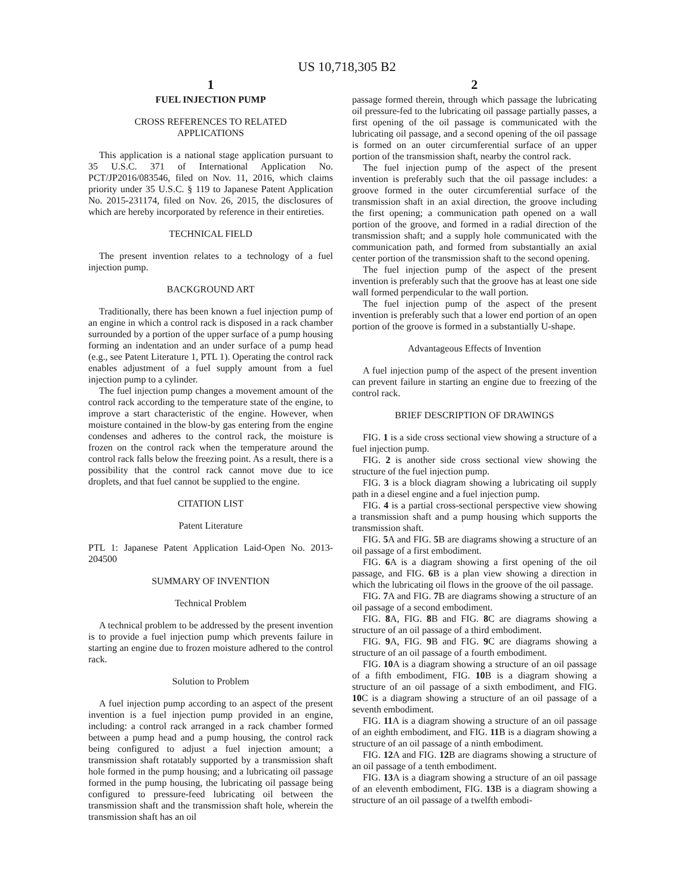US 10,718,305 B2
1
FUEL INJECTION PUMP
CROSS REFERENCES TO RELATED
APPLICATIONS
This application is a national stage application pursuant to 35 U.S.C. 371 of International Application No. PCT/JP2016/083546, filed on Nov. 11, 2016, which claims priority under 35 U.S.C. § 119 to Japanese Patent Application No. 2015-231174, filed on Nov. 26, 2015, the disclosures of which are hereby incorporated by reference in their entireties.
TECHNICAL FIELD
The present invention relates to a technology of a fuel injection pump.
BACKGROUND ART
Traditionally, there has been known a fuel injection pump of an engine in which a control rack is disposed in a rack chamber surrounded by a portion of the upper surface of a pump housing forming an indentation and an under surface of a pump head (e.g., see Patent Literature 1, PTL 1). Operating the control rack enables adjustment of a fuel supply amount from a fuel injection pump to a cylinder.
The fuel injection pump changes a movement amount of the control rack according to the temperature state of the engine, to improve a start characteristic of the engine. However, when moisture contained in the blow-by gas entering from the engine condenses and adheres to the control rack, the moisture is frozen on the control rack when the temperature around the control rack falls below the freezing point. As a result, there is a possibility that the control rack cannot move due to ice droplets, and that fuel cannot be supplied to the engine.
CITATION LIST
Patent Literature
PTL 1: Japanese Patent Application Laid-Open No. 2013-204500
SUMMARY OF INVENTION
Technical Problem
A technical problem to be addressed by the present invention is to provide a fuel injection pump which prevents failure in starting an engine due to frozen moisture adhered to the control rack.
Solution to Problem
A fuel injection pump according to an aspect of the present invention is a fuel injection pump provided in an engine, including: a control rack arranged in a rack chamber formed between a pump head and a pump housing, the control rack being configured to adjust a fuel injection amount; a transmission shaft rotatably supported by a transmission shaft hole formed in the pump housing; and a lubricating oil passage formed in the pump housing, the lubricating oil passage being configured to pressure-feed lubricating oil between the transmission shaft and the transmission shaft hole, wherein the transmission shaft has an oil
2
passage formed therein, through which passage the lubricating oil pressure-fed to the lubricating oil passage partially passes, a first opening of the oil passage is communicated with the lubricating oil passage, and a second opening of the oil passage is formed on an outer circumferential surface of an upper portion of the transmission shaft, nearby the control rack.
The fuel injection pump of the aspect of the present invention is preferably such that the oil passage includes: a groove formed in the outer circumferential surface of the transmission shaft in an axial direction, the groove including the first opening; a communication path opened on a wall portion of the groove, and formed in a radial direction of the transmission shaft; and a supply hole communicated with the communication path, and formed from substantially an axial center portion of the transmission shaft to the second opening.
The fuel injection pump of the aspect of the present invention is preferably such that the groove has at least one side wall formed perpendicular to the wall portion.
The fuel injection pump of the aspect of the present invention is preferably such that a lower end portion of an open portion of the groove is formed in a substantially U-shape.
Advantageous Effects of Invention
A fuel injection pump of the aspect of the present invention can prevent failure in starting an engine due to freezing of the control rack.
BRIEF DESCRIPTION OF DRAWINGS
FIG. 1 is a side cross sectional view showing a structure of a fuel injection pump.
FIG. 2 is another side cross sectional view showing the structure of the fuel injection pump.
FIG. 3 is a block diagram showing a lubricating oil supply path in a diesel engine and a fuel injection pump.
FIG. 4 is a partial cross-sectional perspective view showing a transmission shaft and a pump housing which supports the transmission shaft.
FIG. 5 A and FIG. 5 B are diagrams showing a structure of an oil passage of a first embodiment.
FIG. 6 A is a diagram showing a first opening of the oil passage, and FIG. 6 B is a plan view showing a direction in which the lubricating oil flows in the groove of the oil passage.
FIG. 7 A and FIG. 7 B are diagrams showing a structure of an oil passage of a second embodiment.
FIG. 8 A, FIG. 8 B and FIG. 8 C are diagrams showing a structure of an oil passage of a third embodiment.
FIG. 9 A, FIG. 9 B and FIG. 9 C are diagrams showing a structure of an oil passage of a fourth embodiment.
FIG. 10 A is a diagram showing a structure of an oil passage of a fifth embodiment, FIG. 10 B is a diagram showing a structure of an oil passage of a sixth embodiment, and FIG. 10 C is a diagram showing a structure of an oil passage of a seventh embodiment.
FIG. 11 A is a diagram showing a structure of an oil passage of an eighth embodiment, and FIG. 11 B is a diagram showing a structure of an oil passage of a ninth embodiment.
FIG. 12 A and FIG. 12 B are diagrams showing a structure of an oil passage of a tenth embodiment.
FIG. 13 A is a diagram showing a structure of an oil passage of an eleventh embodiment, FIG. 13 B is a diagram showing a structure of an oil passage of a twelfth embodi-